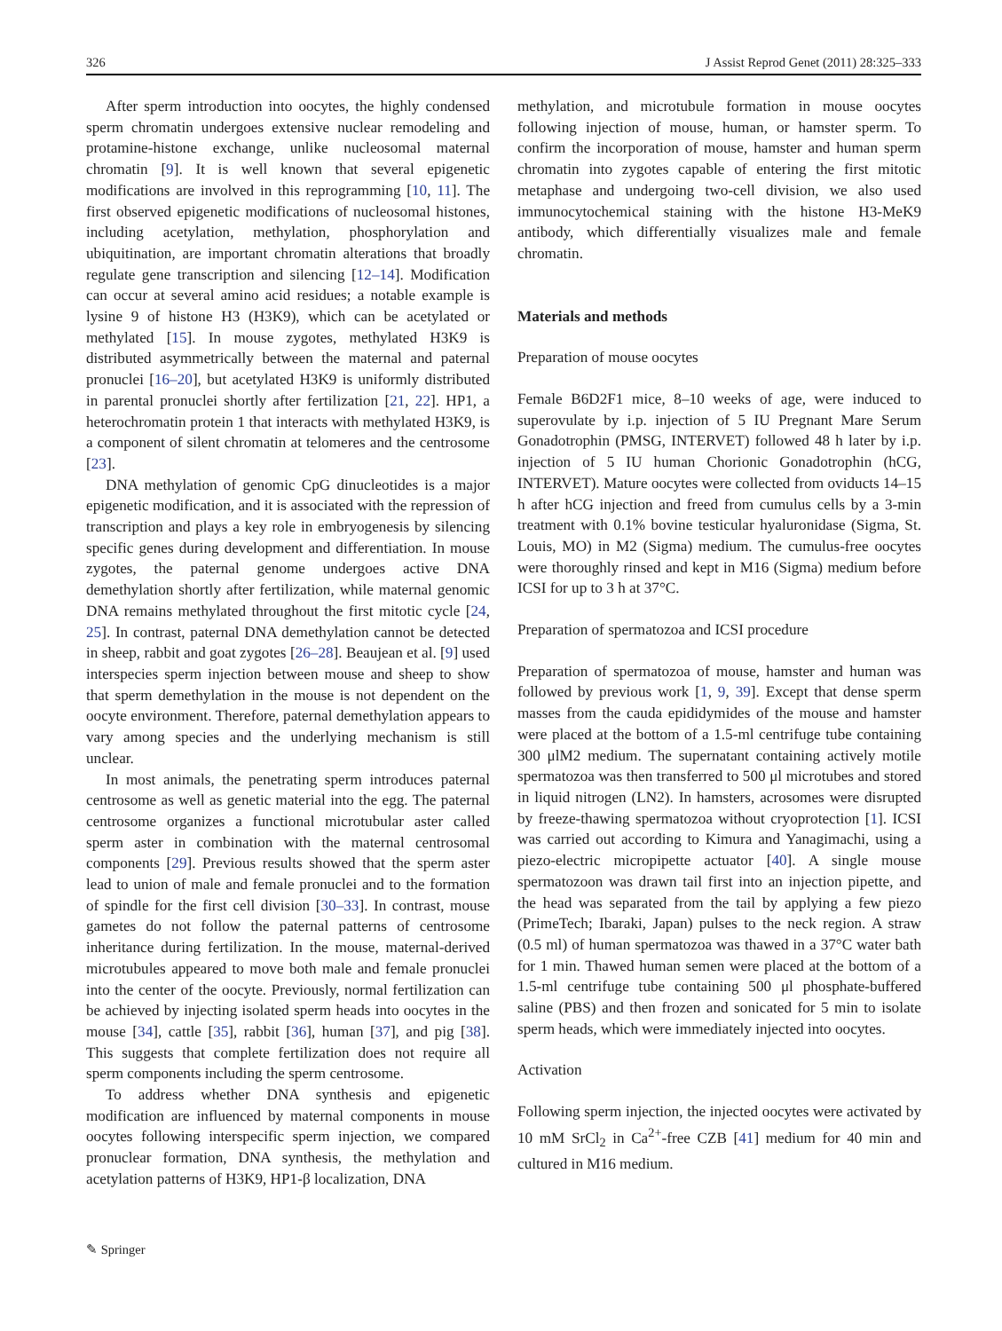326 J Assist Reprod Genet (2011) 28:325–333
After sperm introduction into oocytes, the highly condensed sperm chromatin undergoes extensive nuclear remodeling and protamine-histone exchange, unlike nucleosomal maternal chromatin [9]. It is well known that several epigenetic modifications are involved in this reprogramming [10, 11]. The first observed epigenetic modifications of nucleosomal histones, including acetylation, methylation, phosphorylation and ubiquitination, are important chromatin alterations that broadly regulate gene transcription and silencing [12–14]. Modification can occur at several amino acid residues; a notable example is lysine 9 of histone H3 (H3K9), which can be acetylated or methylated [15]. In mouse zygotes, methylated H3K9 is distributed asymmetrically between the maternal and paternal pronuclei [16–20], but acetylated H3K9 is uniformly distributed in parental pronuclei shortly after fertilization [21, 22]. HP1, a heterochromatin protein 1 that interacts with methylated H3K9, is a component of silent chromatin at telomeres and the centrosome [23].
DNA methylation of genomic CpG dinucleotides is a major epigenetic modification, and it is associated with the repression of transcription and plays a key role in embryogenesis by silencing specific genes during development and differentiation. In mouse zygotes, the paternal genome undergoes active DNA demethylation shortly after fertilization, while maternal genomic DNA remains methylated throughout the first mitotic cycle [24, 25]. In contrast, paternal DNA demethylation cannot be detected in sheep, rabbit and goat zygotes [26–28]. Beaujean et al. [9] used interspecies sperm injection between mouse and sheep to show that sperm demethylation in the mouse is not dependent on the oocyte environment. Therefore, paternal demethylation appears to vary among species and the underlying mechanism is still unclear.
In most animals, the penetrating sperm introduces paternal centrosome as well as genetic material into the egg. The paternal centrosome organizes a functional microtubular aster called sperm aster in combination with the maternal centrosomal components [29]. Previous results showed that the sperm aster lead to union of male and female pronuclei and to the formation of spindle for the first cell division [30–33]. In contrast, mouse gametes do not follow the paternal patterns of centrosome inheritance during fertilization. In the mouse, maternal-derived microtubules appeared to move both male and female pronuclei into the center of the oocyte. Previously, normal fertilization can be achieved by injecting isolated sperm heads into oocytes in the mouse [34], cattle [35], rabbit [36], human [37], and pig [38]. This suggests that complete fertilization does not require all sperm components including the sperm centrosome.
To address whether DNA synthesis and epigenetic modification are influenced by maternal components in mouse oocytes following interspecific sperm injection, we compared pronuclear formation, DNA synthesis, the methylation and acetylation patterns of H3K9, HP1-β localization, DNA
methylation, and microtubule formation in mouse oocytes following injection of mouse, human, or hamster sperm. To confirm the incorporation of mouse, hamster and human sperm chromatin into zygotes capable of entering the first mitotic metaphase and undergoing two-cell division, we also used immunocytochemical staining with the histone H3-MeK9 antibody, which differentially visualizes male and female chromatin.
Materials and methods
Preparation of mouse oocytes
Female B6D2F1 mice, 8–10 weeks of age, were induced to superovulate by i.p. injection of 5 IU Pregnant Mare Serum Gonadotrophin (PMSG, INTERVET) followed 48 h later by i.p. injection of 5 IU human Chorionic Gonadotrophin (hCG, INTERVET). Mature oocytes were collected from oviducts 14–15 h after hCG injection and freed from cumulus cells by a 3-min treatment with 0.1% bovine testicular hyaluronidase (Sigma, St. Louis, MO) in M2 (Sigma) medium. The cumulus-free oocytes were thoroughly rinsed and kept in M16 (Sigma) medium before ICSI for up to 3 h at 37°C.
Preparation of spermatozoa and ICSI procedure
Preparation of spermatozoa of mouse, hamster and human was followed by previous work [1, 9, 39]. Except that dense sperm masses from the cauda epididymides of the mouse and hamster were placed at the bottom of a 1.5-ml centrifuge tube containing 300 μlM2 medium. The supernatant containing actively motile spermatozoa was then transferred to 500 μl microtubes and stored in liquid nitrogen (LN2). In hamsters, acrosomes were disrupted by freeze-thawing spermatozoa without cryoprotection [1]. ICSI was carried out according to Kimura and Yanagimachi, using a piezo-electric micropipette actuator [40]. A single mouse spermatozoon was drawn tail first into an injection pipette, and the head was separated from the tail by applying a few piezo (PrimeTech; Ibaraki, Japan) pulses to the neck region. A straw (0.5 ml) of human spermatozoa was thawed in a 37°C water bath for 1 min. Thawed human semen were placed at the bottom of a 1.5-ml centrifuge tube containing 500 μl phosphate-buffered saline (PBS) and then frozen and sonicated for 5 min to isolate sperm heads, which were immediately injected into oocytes.
Activation
Following sperm injection, the injected oocytes were activated by 10 mM SrCl<sub>2</sub> in Ca<sup>2+</sup>-free CZB [41] medium for 40 min and cultured in M16 medium.
✎ Springer